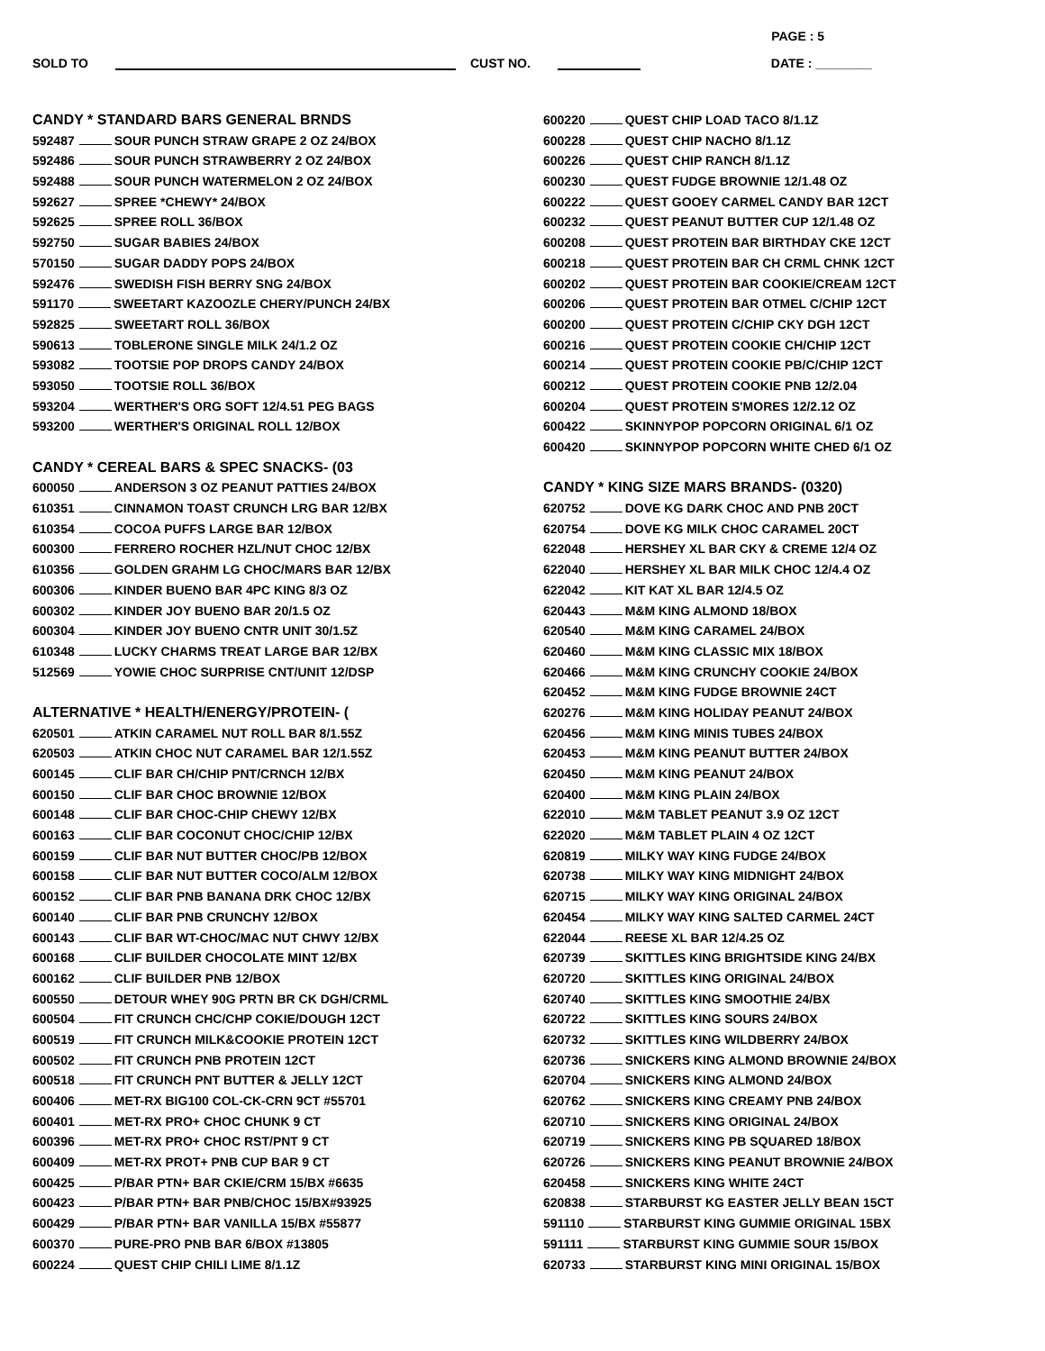PAGE : 5
SOLD TO CUST NO. DATE : ________
CANDY * STANDARD BARS GENERAL BRNDS
592487 SOUR PUNCH STRAW GRAPE 2 OZ 24/BOX
592486 SOUR PUNCH STRAWBERRY 2 OZ 24/BOX
592488 SOUR PUNCH WATERMELON 2 OZ 24/BOX
592627 SPREE *CHEWY* 24/BOX
592625 SPREE ROLL 36/BOX
592750 SUGAR BABIES 24/BOX
570150 SUGAR DADDY POPS 24/BOX
592476 SWEDISH FISH BERRY SNG 24/BOX
591170 SWEETART KAZOOZLE CHERY/PUNCH 24/BX
592825 SWEETART ROLL 36/BOX
590613 TOBLERONE SINGLE MILK 24/1.2 OZ
593082 TOOTSIE POP DROPS CANDY 24/BOX
593050 TOOTSIE ROLL 36/BOX
593204 WERTHER'S ORG SOFT 12/4.51 PEG BAGS
593200 WERTHER'S ORIGINAL ROLL 12/BOX
CANDY * CEREAL BARS & SPEC SNACKS- (03
600050 ANDERSON 3 OZ PEANUT PATTIES 24/BOX
610351 CINNAMON TOAST CRUNCH LRG BAR 12/BX
610354 COCOA PUFFS LARGE BAR 12/BOX
600300 FERRERO ROCHER HZL/NUT CHOC 12/BX
610356 GOLDEN GRAHM LG CHOC/MARS BAR 12/BX
600306 KINDER BUENO BAR 4PC KING 8/3 OZ
600302 KINDER JOY BUENO BAR 20/1.5 OZ
600304 KINDER JOY BUENO CNTR UNIT 30/1.5Z
610348 LUCKY CHARMS TREAT LARGE BAR 12/BX
512569 YOWIE CHOC SURPRISE CNT/UNIT 12/DSP
ALTERNATIVE * HEALTH/ENERGY/PROTEIN- (
620501 ATKIN CARAMEL NUT ROLL BAR 8/1.55Z
620503 ATKIN CHOC NUT CARAMEL BAR 12/1.55Z
600145 CLIF BAR CH/CHIP PNT/CRNCH 12/BX
600150 CLIF BAR CHOC BROWNIE 12/BOX
600148 CLIF BAR CHOC-CHIP CHEWY 12/BX
600163 CLIF BAR COCONUT CHOC/CHIP 12/BX
600159 CLIF BAR NUT BUTTER CHOC/PB 12/BOX
600158 CLIF BAR NUT BUTTER COCO/ALM 12/BOX
600152 CLIF BAR PNB BANANA DRK CHOC 12/BX
600140 CLIF BAR PNB CRUNCHY 12/BOX
600143 CLIF BAR WT-CHOC/MAC NUT CHWY 12/BX
600168 CLIF BUILDER CHOCOLATE MINT 12/BX
600162 CLIF BUILDER PNB 12/BOX
600550 DETOUR WHEY 90G PRTN BR CK DGH/CRML
600504 FIT CRUNCH CHC/CHP COKIE/DOUGH 12CT
600519 FIT CRUNCH MILK&COOKIE PROTEIN 12CT
600502 FIT CRUNCH PNB PROTEIN 12CT
600518 FIT CRUNCH PNT BUTTER & JELLY 12CT
600406 MET-RX BIG100 COL-CK-CRN 9CT #55701
600401 MET-RX PRO+ CHOC CHUNK 9 CT
600396 MET-RX PRO+ CHOC RST/PNT 9 CT
600409 MET-RX PROT+ PNB CUP BAR 9 CT
600425 P/BAR PTN+ BAR CKIE/CRM 15/BX #6635
600423 P/BAR PTN+ BAR PNB/CHOC 15/BX#93925
600429 P/BAR PTN+ BAR VANILLA 15/BX #55877
600370 PURE-PRO PNB BAR 6/BOX #13805
600224 QUEST CHIP CHILI LIME 8/1.1Z
600220 QUEST CHIP LOAD TACO 8/1.1Z
600228 QUEST CHIP NACHO 8/1.1Z
600226 QUEST CHIP RANCH 8/1.1Z
600230 QUEST FUDGE BROWNIE 12/1.48 OZ
600222 QUEST GOOEY CARMEL CANDY BAR 12CT
600232 QUEST PEANUT BUTTER CUP 12/1.48 OZ
600208 QUEST PROTEIN BAR BIRTHDAY CKE 12CT
600218 QUEST PROTEIN BAR CH CRML CHNK 12CT
600202 QUEST PROTEIN BAR COOKIE/CREAM 12CT
600206 QUEST PROTEIN BAR OTMEL C/CHIP 12CT
600200 QUEST PROTEIN C/CHIP CKY DGH 12CT
600216 QUEST PROTEIN COOKIE CH/CHIP 12CT
600214 QUEST PROTEIN COOKIE PB/C/CHIP 12CT
600212 QUEST PROTEIN COOKIE PNB 12/2.04
600204 QUEST PROTEIN S'MORES 12/2.12 OZ
600422 SKINNYPOP POPCORN ORIGINAL 6/1 OZ
600420 SKINNYPOP POPCORN WHITE CHED 6/1 OZ
CANDY * KING SIZE MARS BRANDS- (0320)
620752 DOVE KG DARK CHOC AND PNB 20CT
620754 DOVE KG MILK CHOC CARAMEL 20CT
622048 HERSHEY XL BAR CKY & CREME 12/4 OZ
622040 HERSHEY XL BAR MILK CHOC 12/4.4 OZ
622042 KIT KAT XL BAR 12/4.5 OZ
620443 M&M KING ALMOND 18/BOX
620540 M&M KING CARAMEL 24/BOX
620460 M&M KING CLASSIC MIX 18/BOX
620466 M&M KING CRUNCHY COOKIE 24/BOX
620452 M&M KING FUDGE BROWNIE 24CT
620276 M&M KING HOLIDAY PEANUT 24/BOX
620456 M&M KING MINIS TUBES 24/BOX
620453 M&M KING PEANUT BUTTER 24/BOX
620450 M&M KING PEANUT 24/BOX
620400 M&M KING PLAIN 24/BOX
622010 M&M TABLET PEANUT 3.9 OZ 12CT
622020 M&M TABLET PLAIN 4 OZ 12CT
620819 MILKY WAY KING FUDGE 24/BOX
620738 MILKY WAY KING MIDNIGHT 24/BOX
620715 MILKY WAY KING ORIGINAL 24/BOX
620454 MILKY WAY KING SALTED CARMEL 24CT
622044 REESE XL BAR 12/4.25 OZ
620739 SKITTLES KING BRIGHTSIDE KING 24/BX
620720 SKITTLES KING ORIGINAL 24/BOX
620740 SKITTLES KING SMOOTHIE 24/BX
620722 SKITTLES KING SOURS 24/BOX
620732 SKITTLES KING WILDBERRY 24/BOX
620736 SNICKERS KING ALMOND BROWNIE 24/BOX
620704 SNICKERS KING ALMOND 24/BOX
620762 SNICKERS KING CREAMY PNB 24/BOX
620710 SNICKERS KING ORIGINAL 24/BOX
620719 SNICKERS KING PB SQUARED 18/BOX
620726 SNICKERS KING PEANUT BROWNIE 24/BOX
620458 SNICKERS KING WHITE 24CT
620838 STARBURST KG EASTER JELLY BEAN 15CT
591110 STARBURST KING GUMMIE ORIGINAL 15BX
591111 STARBURST KING GUMMIE SOUR 15/BOX
620733 STARBURST KING MINI ORIGINAL 15/BOX